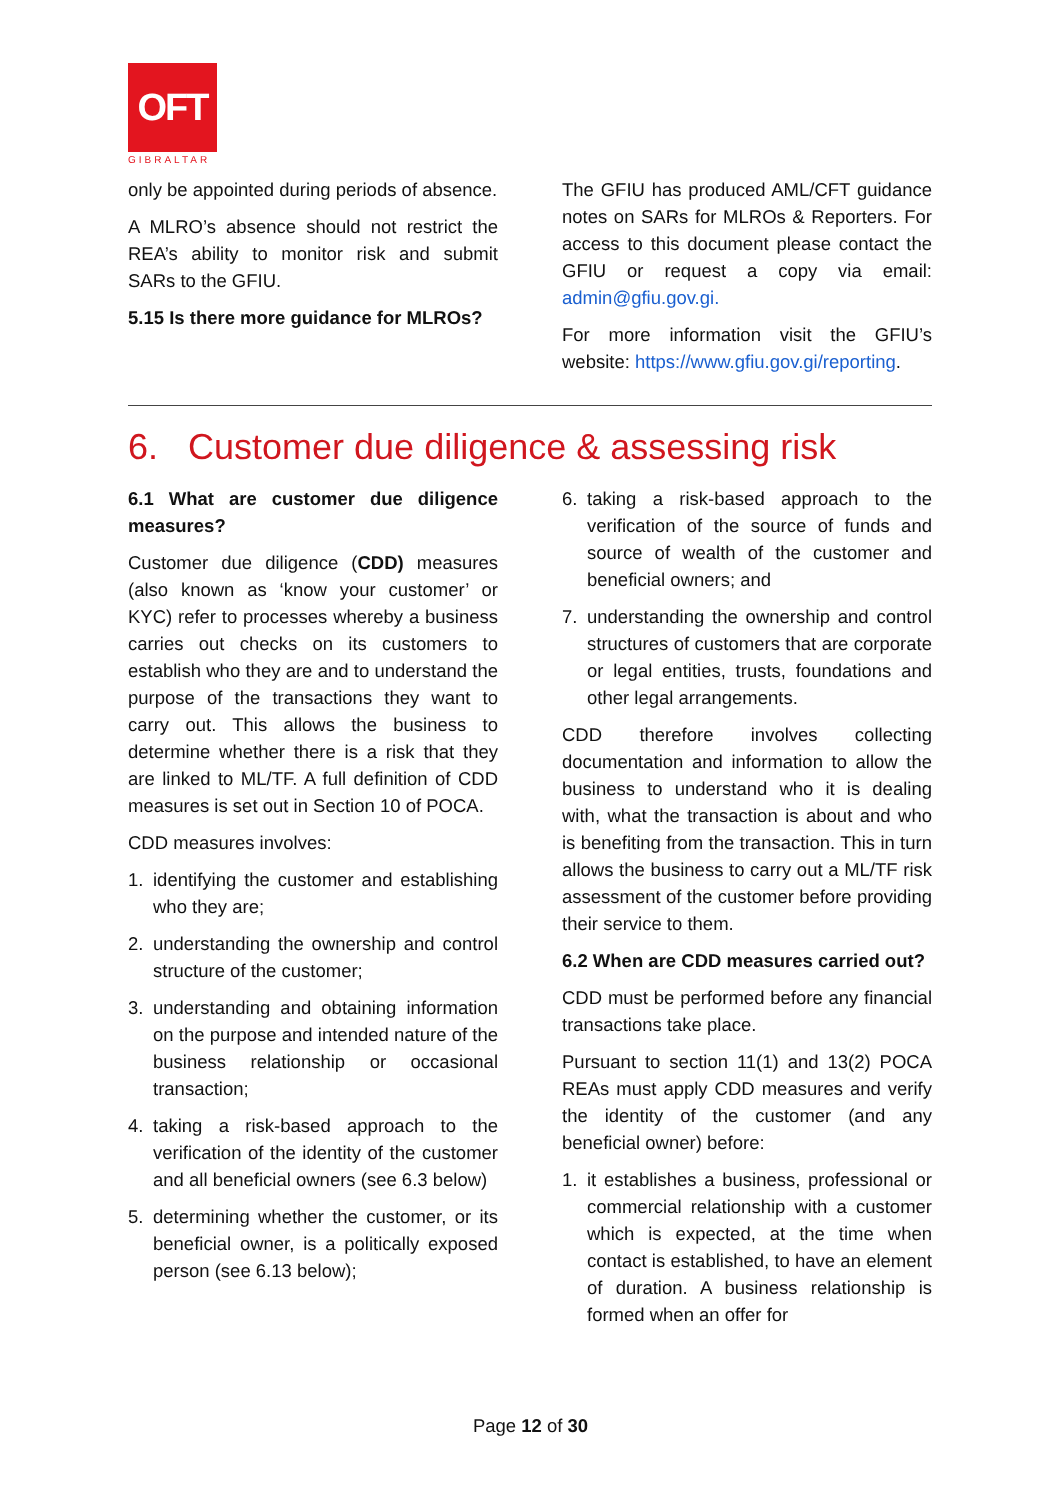OFT
GIBRALTAR
only be appointed during periods of absence.
A MLRO’s absence should not restrict the REA’s ability to monitor risk and submit SARs to the GFIU.
5.15 Is there more guidance for MLROs?
The GFIU has produced AML/CFT guidance notes on SARs for MLROs & Reporters. For access to this document please contact the GFIU or request a copy via email: admin@gfiu.gov.gi.
For more information visit the GFIU’s website: https://www.gfiu.gov.gi/reporting.
6. Customer due diligence & assessing risk
6.1 What are customer due diligence measures?
Customer due diligence (CDD) measures (also known as ‘know your customer’ or KYC) refer to processes whereby a business carries out checks on its customers to establish who they are and to understand the purpose of the transactions they want to carry out. This allows the business to determine whether there is a risk that they are linked to ML/TF. A full definition of CDD measures is set out in Section 10 of POCA.
CDD measures involves:
1. identifying the customer and establishing who they are;
2. understanding the ownership and control structure of the customer;
3. understanding and obtaining information on the purpose and intended nature of the business relationship or occasional transaction;
4. taking a risk-based approach to the verification of the identity of the customer and all beneficial owners (see 6.3 below)
5. determining whether the customer, or its beneficial owner, is a politically exposed person (see 6.13 below);
6. taking a risk-based approach to the verification of the source of funds and source of wealth of the customer and beneficial owners; and
7. understanding the ownership and control structures of customers that are corporate or legal entities, trusts, foundations and other legal arrangements.
CDD therefore involves collecting documentation and information to allow the business to understand who it is dealing with, what the transaction is about and who is benefiting from the transaction. This in turn allows the business to carry out a ML/TF risk assessment of the customer before providing their service to them.
6.2 When are CDD measures carried out?
CDD must be performed before any financial transactions take place.
Pursuant to section 11(1) and 13(2) POCA REAs must apply CDD measures and verify the identity of the customer (and any beneficial owner) before:
1. it establishes a business, professional or commercial relationship with a customer which is expected, at the time when contact is established, to have an element of duration. A business relationship is formed when an offer for
Page 12 of 30